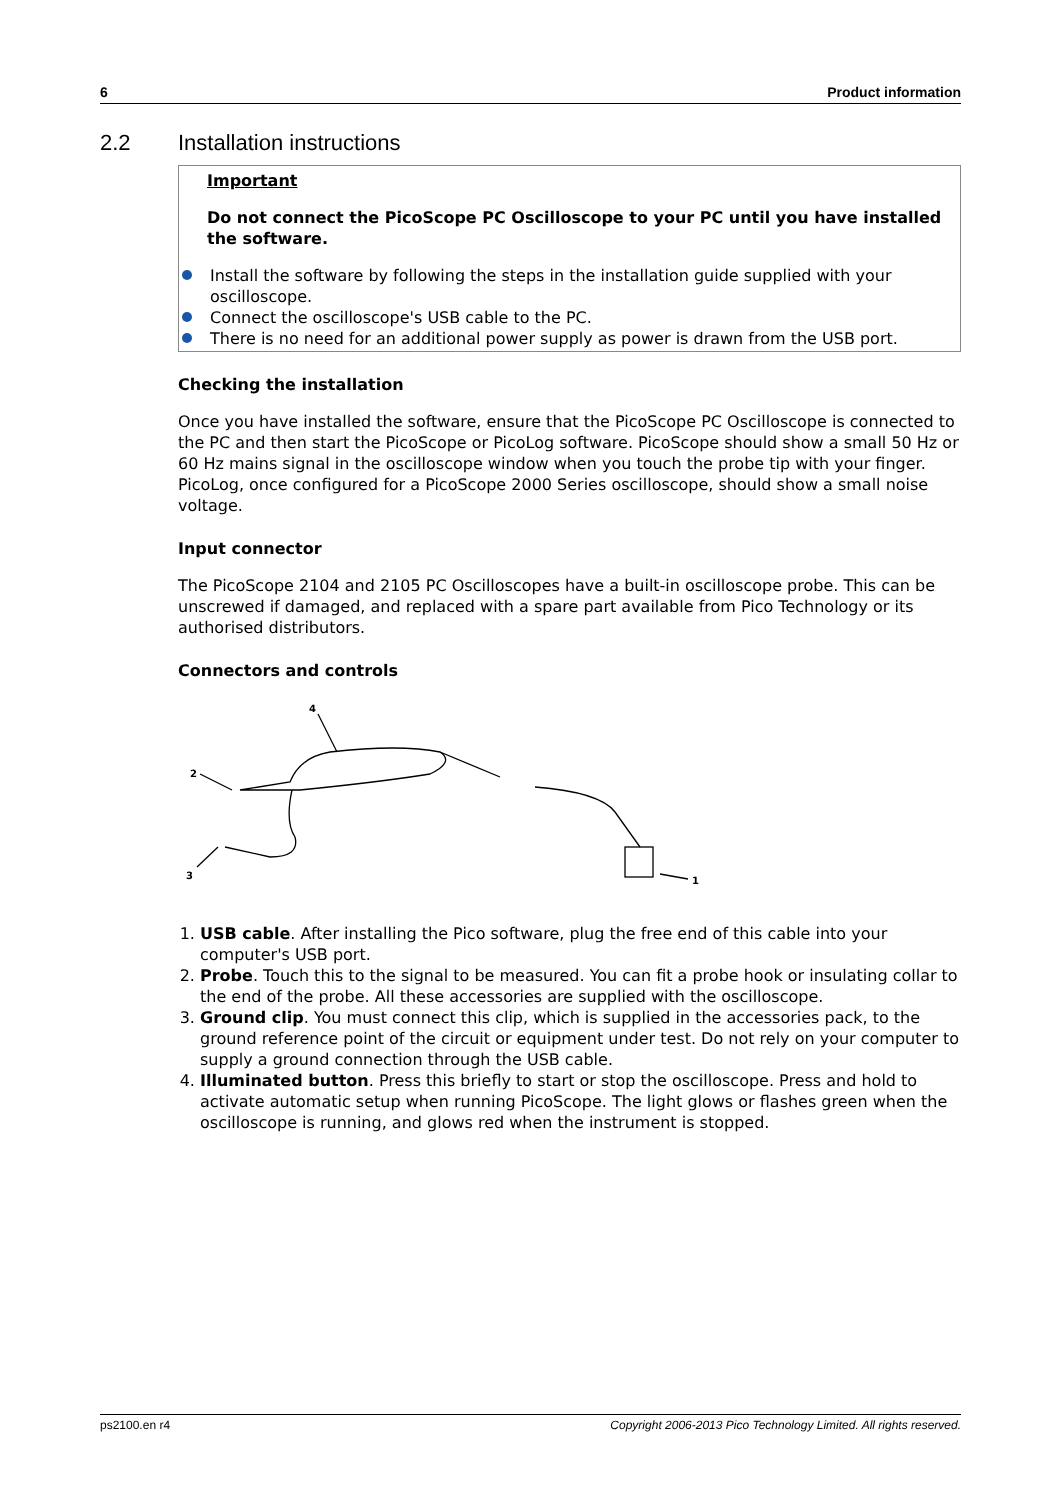6 Product information
2.2 Installation instructions
Important
Do not connect the PicoScope PC Oscilloscope to your PC until you have installed the software.
Install the software by following the steps in the installation guide supplied with your oscilloscope.
Connect the oscilloscope's USB cable to the PC.
There is no need for an additional power supply as power is drawn from the USB port.
Checking the installation
Once you have installed the software, ensure that the PicoScope PC Oscilloscope is connected to the PC and then start the PicoScope or PicoLog software. PicoScope should show a small 50 Hz or 60 Hz mains signal in the oscilloscope window when you touch the probe tip with your finger. PicoLog, once configured for a PicoScope 2000 Series oscilloscope, should show a small noise voltage.
Input connector
The PicoScope 2104 and 2105 PC Oscilloscopes have a built-in oscilloscope probe. This can be unscrewed if damaged, and replaced with a spare part available from Pico Technology or its authorised distributors.
Connectors and controls
4
2
3
1
1. USB cable. After installing the Pico software, plug the free end of this cable into your computer's USB port.
2. Probe. Touch this to the signal to be measured. You can fit a probe hook or insulating collar to the end of the probe. All these accessories are supplied with the oscilloscope.
3. Ground clip. You must connect this clip, which is supplied in the accessories pack, to the ground reference point of the circuit or equipment under test. Do not rely on your computer to supply a ground connection through the USB cable.
4. Illuminated button. Press this briefly to start or stop the oscilloscope. Press and hold to activate automatic setup when running PicoScope. The light glows or flashes green when the oscilloscope is running, and glows red when the instrument is stopped.
ps2100.en r4 Copyright 2006-2013 Pico Technology Limited. All rights reserved.